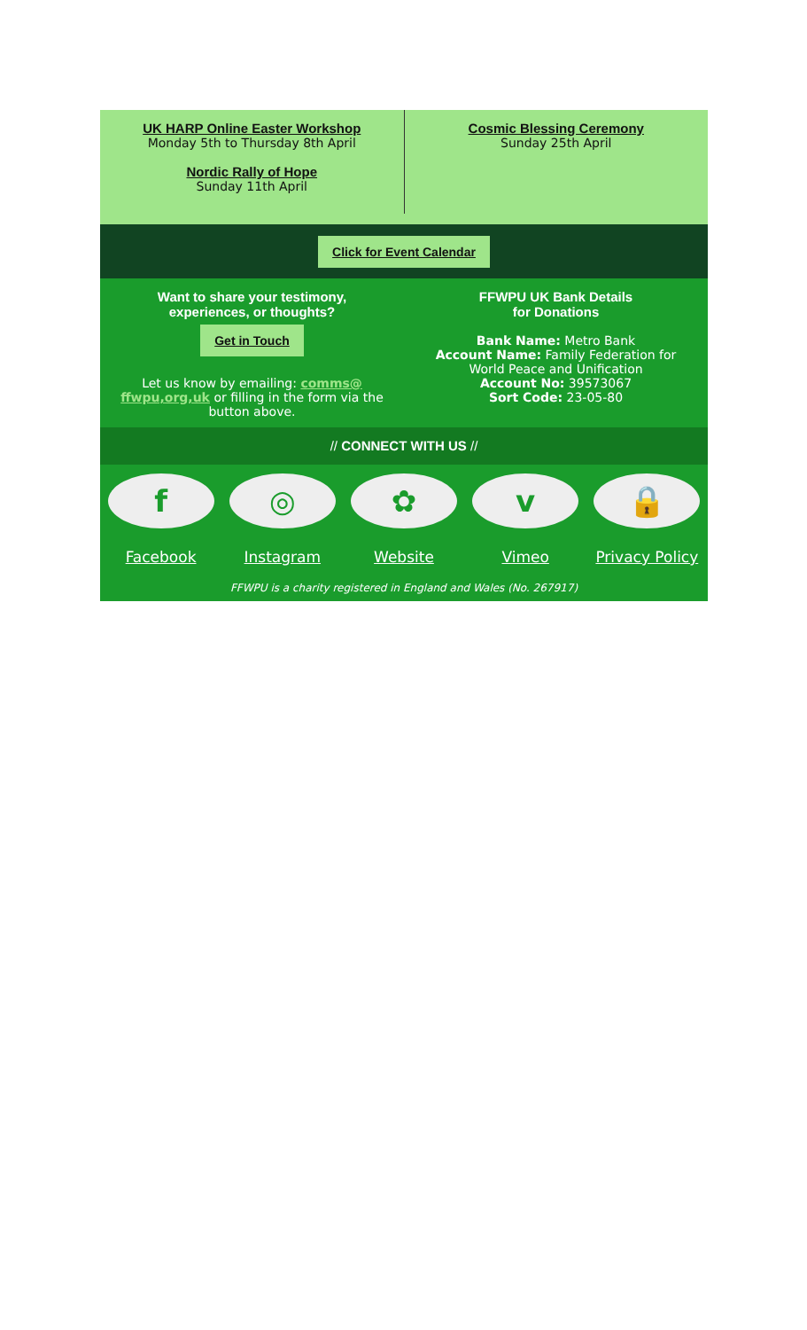UK HARP Online Easter Workshop
Monday 5th to Thursday 8th April
Nordic Rally of Hope
Sunday 11th April
Cosmic Blessing Ceremony
Sunday 25th April
Click for Event Calendar
Want to share your testimony,
experiences, or thoughts?
Get in Touch
Let us know by emailing: comms@
ffwpu,org,uk or filling in the form via the
button above.
FFWPU UK Bank Details
for Donations
Bank Name: Metro Bank
Account Name: Family Federation for
World Peace and Unification
Account No: 39573067
Sort Code: 23-05-80
// CONNECT WITH US //
f
Facebook
◎
Instagram
✿
Website
v
Vimeo
🔒
Privacy Policy
FFWPU is a charity registered in England and Wales (No. 267917)